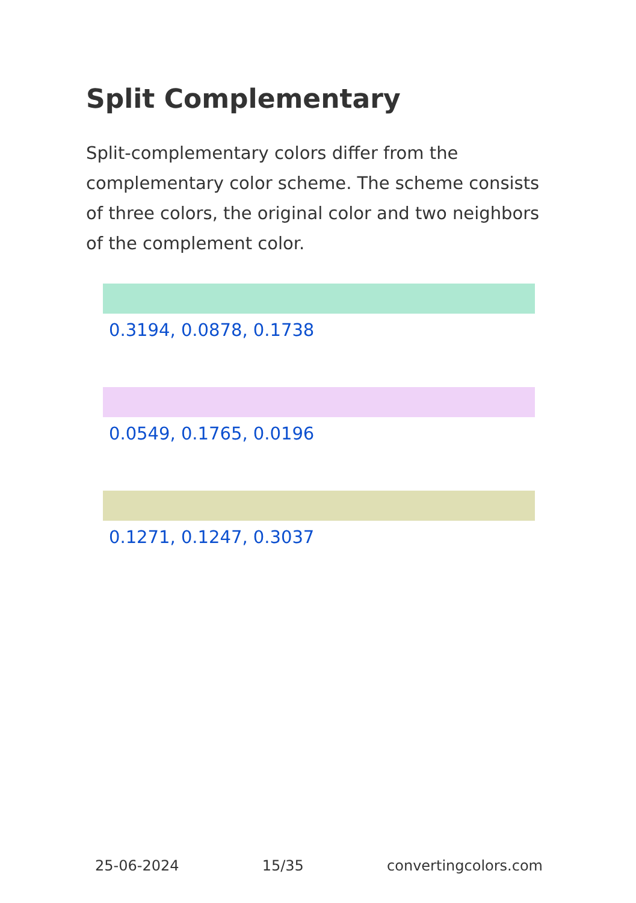Split Complementary
Split-complementary colors differ from the complementary color scheme. The scheme consists of three colors, the original color and two neighbors of the complement color.
0.3194, 0.0878, 0.1738
0.0549, 0.1765, 0.0196
0.1271, 0.1247, 0.3037
25-06-2024 15/35 convertingcolors.com